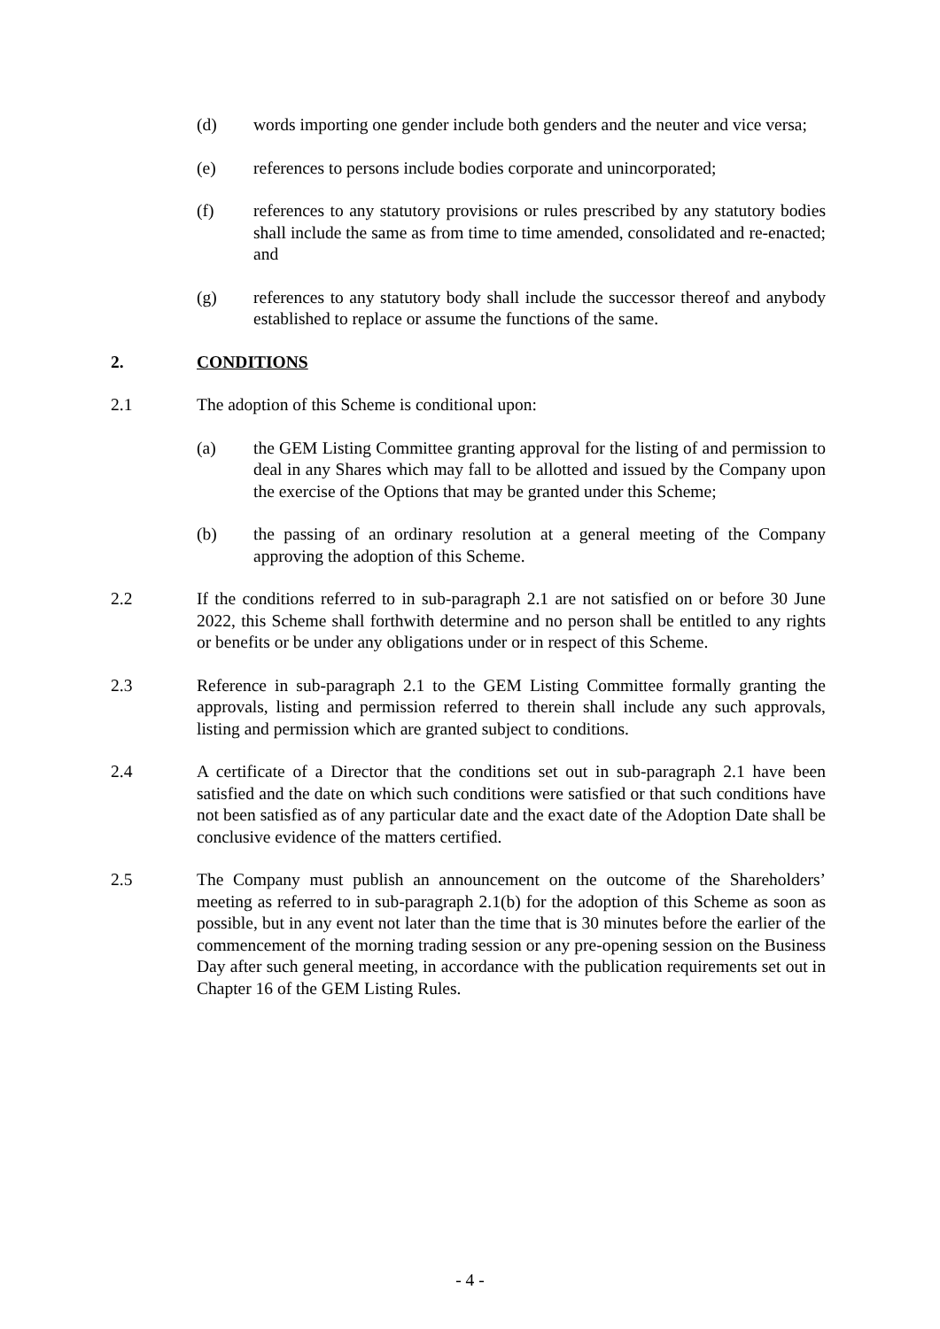(d) words importing one gender include both genders and the neuter and vice versa;
(e) references to persons include bodies corporate and unincorporated;
(f) references to any statutory provisions or rules prescribed by any statutory bodies shall include the same as from time to time amended, consolidated and re-enacted; and
(g) references to any statutory body shall include the successor thereof and anybody established to replace or assume the functions of the same.
2. CONDITIONS
2.1 The adoption of this Scheme is conditional upon:
(a) the GEM Listing Committee granting approval for the listing of and permission to deal in any Shares which may fall to be allotted and issued by the Company upon the exercise of the Options that may be granted under this Scheme;
(b) the passing of an ordinary resolution at a general meeting of the Company approving the adoption of this Scheme.
2.2 If the conditions referred to in sub-paragraph 2.1 are not satisfied on or before 30 June 2022, this Scheme shall forthwith determine and no person shall be entitled to any rights or benefits or be under any obligations under or in respect of this Scheme.
2.3 Reference in sub-paragraph 2.1 to the GEM Listing Committee formally granting the approvals, listing and permission referred to therein shall include any such approvals, listing and permission which are granted subject to conditions.
2.4 A certificate of a Director that the conditions set out in sub-paragraph 2.1 have been satisfied and the date on which such conditions were satisfied or that such conditions have not been satisfied as of any particular date and the exact date of the Adoption Date shall be conclusive evidence of the matters certified.
2.5 The Company must publish an announcement on the outcome of the Shareholders’ meeting as referred to in sub-paragraph 2.1(b) for the adoption of this Scheme as soon as possible, but in any event not later than the time that is 30 minutes before the earlier of the commencement of the morning trading session or any pre-opening session on the Business Day after such general meeting, in accordance with the publication requirements set out in Chapter 16 of the GEM Listing Rules.
- 4 -